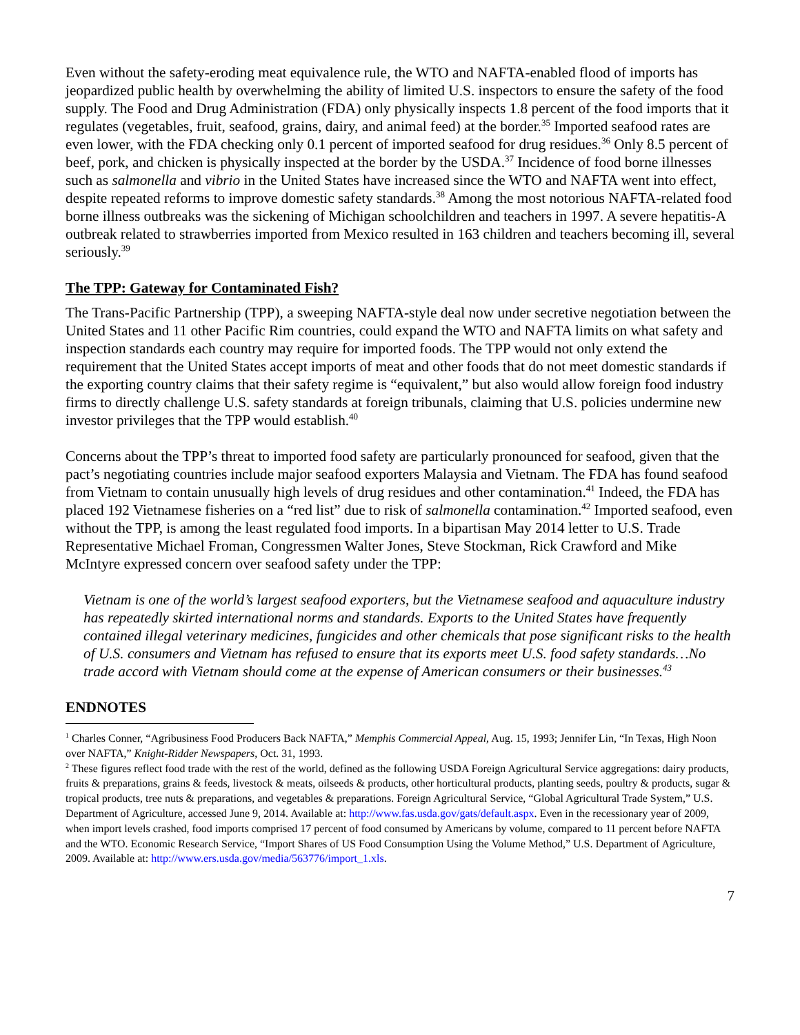Even without the safety-eroding meat equivalence rule, the WTO and NAFTA-enabled flood of imports has jeopardized public health by overwhelming the ability of limited U.S. inspectors to ensure the safety of the food supply. The Food and Drug Administration (FDA) only physically inspects 1.8 percent of the food imports that it regulates (vegetables, fruit, seafood, grains, dairy, and animal feed) at the border.<sup>35</sup> Imported seafood rates are even lower, with the FDA checking only 0.1 percent of imported seafood for drug residues.<sup>36</sup> Only 8.5 percent of beef, pork, and chicken is physically inspected at the border by the USDA.<sup>37</sup> Incidence of food borne illnesses such as salmonella and vibrio in the United States have increased since the WTO and NAFTA went into effect, despite repeated reforms to improve domestic safety standards.<sup>38</sup> Among the most notorious NAFTA-related food borne illness outbreaks was the sickening of Michigan schoolchildren and teachers in 1997. A severe hepatitis-A outbreak related to strawberries imported from Mexico resulted in 163 children and teachers becoming ill, several seriously.<sup>39</sup>
The TPP: Gateway for Contaminated Fish?
The Trans-Pacific Partnership (TPP), a sweeping NAFTA-style deal now under secretive negotiation between the United States and 11 other Pacific Rim countries, could expand the WTO and NAFTA limits on what safety and inspection standards each country may require for imported foods. The TPP would not only extend the requirement that the United States accept imports of meat and other foods that do not meet domestic standards if the exporting country claims that their safety regime is “equivalent,” but also would allow foreign food industry firms to directly challenge U.S. safety standards at foreign tribunals, claiming that U.S. policies undermine new investor privileges that the TPP would establish.<sup>40</sup>
Concerns about the TPP’s threat to imported food safety are particularly pronounced for seafood, given that the pact’s negotiating countries include major seafood exporters Malaysia and Vietnam. The FDA has found seafood from Vietnam to contain unusually high levels of drug residues and other contamination.<sup>41</sup> Indeed, the FDA has placed 192 Vietnamese fisheries on a “red list” due to risk of salmonella contamination.<sup>42</sup> Imported seafood, even without the TPP, is among the least regulated food imports. In a bipartisan May 2014 letter to U.S. Trade Representative Michael Froman, Congressmen Walter Jones, Steve Stockman, Rick Crawford and Mike McIntyre expressed concern over seafood safety under the TPP:
Vietnam is one of the world’s largest seafood exporters, but the Vietnamese seafood and aquaculture industry has repeatedly skirted international norms and standards. Exports to the United States have frequently contained illegal veterinary medicines, fungicides and other chemicals that pose significant risks to the health of U.S. consumers and Vietnam has refused to ensure that its exports meet U.S. food safety standards…No trade accord with Vietnam should come at the expense of American consumers or their businesses.<sup>43</sup>
ENDNOTES
<sup>1</sup> Charles Conner, “Agribusiness Food Producers Back NAFTA,” Memphis Commercial Appeal, Aug. 15, 1993; Jennifer Lin, “In Texas, High Noon over NAFTA,” Knight-Ridder Newspapers, Oct. 31, 1993.
<sup>2</sup> These figures reflect food trade with the rest of the world, defined as the following USDA Foreign Agricultural Service aggregations: dairy products, fruits & preparations, grains & feeds, livestock & meats, oilseeds & products, other horticultural products, planting seeds, poultry & products, sugar & tropical products, tree nuts & preparations, and vegetables & preparations. Foreign Agricultural Service, “Global Agricultural Trade System,” U.S. Department of Agriculture, accessed June 9, 2014. Available at: http://www.fas.usda.gov/gats/default.aspx. Even in the recessionary year of 2009, when import levels crashed, food imports comprised 17 percent of food consumed by Americans by volume, compared to 11 percent before NAFTA and the WTO. Economic Research Service, “Import Shares of US Food Consumption Using the Volume Method,” U.S. Department of Agriculture, 2009. Available at: http://www.ers.usda.gov/media/563776/import_1.xls.
7